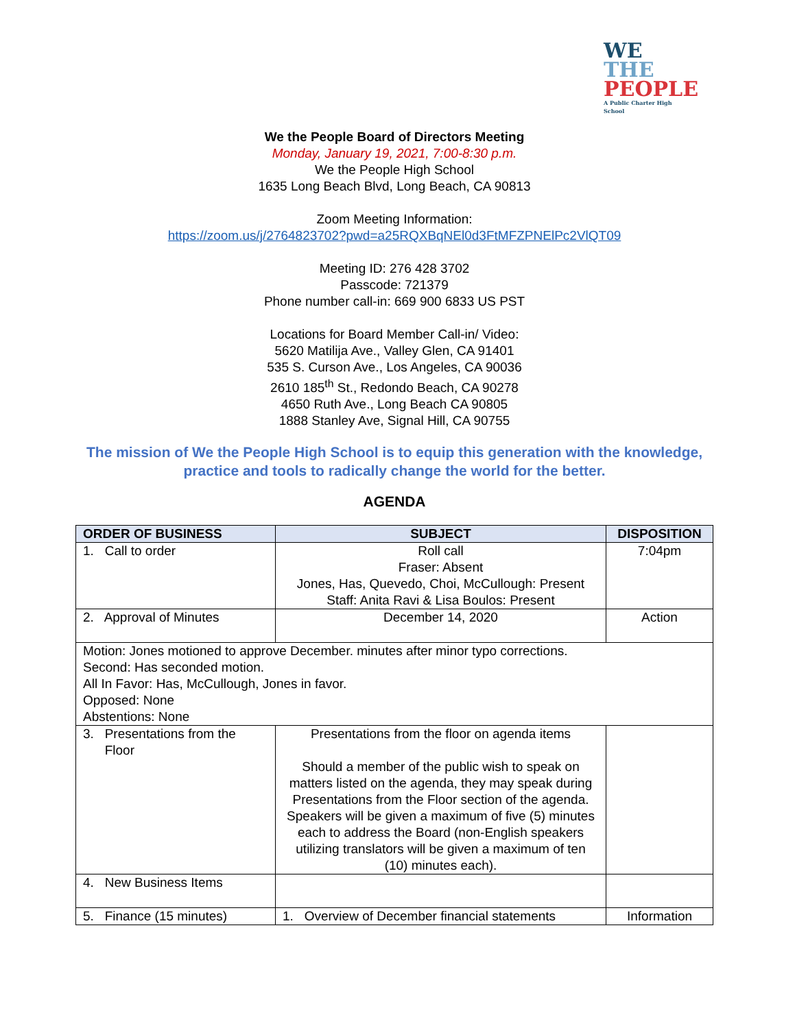WE
THE
PEOPLE
A Public Charter High School
We the People Board of Directors Meeting
Monday, January 19, 2021, 7:00-8:30 p.m.
We the People High School
1635 Long Beach Blvd, Long Beach, CA 90813
Zoom Meeting Information:
https://zoom.us/j/2764823702?pwd=a25RQXBqNEl0d3FtMFZPNElPc2VlQT09
Meeting ID: 276 428 3702
Passcode: 721379
Phone number call-in: 669 900 6833 US PST
Locations for Board Member Call-in/ Video:
5620 Matilija Ave., Valley Glen, CA 91401
535 S. Curson Ave., Los Angeles, CA 90036
2610 185<sup>th</sup> St., Redondo Beach, CA 90278
4650 Ruth Ave., Long Beach CA 90805
1888 Stanley Ave, Signal Hill, CA 90755
The mission of We the People High School is to equip this generation with the knowledge, practice and tools to radically change the world for the better.
AGENDA
| ORDER OF BUSINESS | SUBJECT | DISPOSITION |
| --- | --- | --- |
| 1. Call to order | Roll call Fraser: Absent Jones, Has, Quevedo, Choi, McCullough: Present Staff: Anita Ravi & Lisa Boulos: Present | 7:04pm |
| 2. Approval of Minutes | December 14, 2020 | Action |
| Motion: Jones motioned to approve December. minutes after minor typo corrections. Second: Has seconded motion. All In Favor: Has, McCullough, Jones in favor. Opposed: None Abstentions: None | | |
| 3. Presentations from the Floor | Presentations from the floor on agenda items Should a member of the public wish to speak on matters listed on the agenda, they may speak during Presentations from the Floor section of the agenda. Speakers will be given a maximum of five (5) minutes each to address the Board (non-English speakers utilizing translators will be given a maximum of ten (10) minutes each). | |
| 4. New Business Items | | |
| 5. Finance (15 minutes) | 1. Overview of December financial statements | Information |